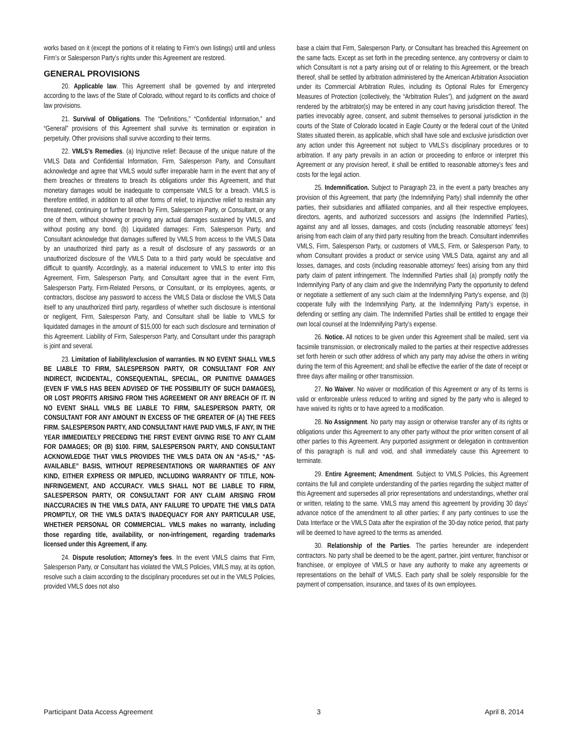works based on it (except the portions of it relating to Firm’s own listings) until and unless Firm’s or Salesperson Party’s rights under this Agreement are restored.
GENERAL PROVISIONS
20. Applicable law. This Agreement shall be governed by and interpreted according to the laws of the State of Colorado, without regard to its conflicts and choice of law provisions.
21. Survival of Obligations. The “Definitions,” “Confidential Information,” and “General” provisions of this Agreement shall survive its termination or expiration in perpetuity. Other provisions shall survive according to their terms.
22. VMLS’s Remedies. (a) Injunctive relief: Because of the unique nature of the VMLS Data and Confidential Information, Firm, Salesperson Party, and Consultant acknowledge and agree that VMLS would suffer irreparable harm in the event that any of them breaches or threatens to breach its obligations under this Agreement, and that monetary damages would be inadequate to compensate VMLS for a breach. VMLS is therefore entitled, in addition to all other forms of relief, to injunctive relief to restrain any threatened, continuing or further breach by Firm, Salesperson Party, or Consultant, or any one of them, without showing or proving any actual damages sustained by VMLS, and without posting any bond. (b) Liquidated damages: Firm, Salesperson Party, and Consultant acknowledge that damages suffered by VMLS from access to the VMLS Data by an unauthorized third party as a result of disclosure of any passwords or an unauthorized disclosure of the VMLS Data to a third party would be speculative and difficult to quantify. Accordingly, as a material inducement to VMLS to enter into this Agreement, Firm, Salesperson Party, and Consultant agree that in the event Firm, Salesperson Party, Firm-Related Persons, or Consultant, or its employees, agents, or contractors, disclose any password to access the VMLS Data or disclose the VMLS Data itself to any unauthorized third party, regardless of whether such disclosure is intentional or negligent, Firm, Salesperson Party, and Consultant shall be liable to VMLS for liquidated damages in the amount of $15,000 for each such disclosure and termination of this Agreement. Liability of Firm, Salesperson Party, and Consultant under this paragraph is joint and several.
23. Limitation of liability/exclusion of warranties. IN NO EVENT SHALL VMLS BE LIABLE TO FIRM, SALESPERSON PARTY, OR CONSULTANT FOR ANY INDIRECT, INCIDENTAL, CONSEQUENTIAL, SPECIAL, OR PUNITIVE DAMAGES (EVEN IF VMLS HAS BEEN ADVISED OF THE POSSIBILITY OF SUCH DAMAGES), OR LOST PROFITS ARISING FROM THIS AGREEMENT OR ANY BREACH OF IT. IN NO EVENT SHALL VMLS BE LIABLE TO FIRM, SALESPERSON PARTY, OR CONSULTANT FOR ANY AMOUNT IN EXCESS OF THE GREATER OF (A) THE FEES FIRM. SALESPERSON PARTY, AND CONSULTANT HAVE PAID VMLS, IF ANY, IN THE YEAR IMMEDIATELY PRECEDING THE FIRST EVENT GIVING RISE TO ANY CLAIM FOR DAMAGES; OR (B) $100. FIRM, SALESPERSON PARTY, AND CONSULTANT ACKNOWLEDGE THAT VMLS PROVIDES THE VMLS DATA ON AN “AS-IS,” “AS-AVAILABLE” BASIS, WITHOUT REPRESENTATIONS OR WARRANTIES OF ANY KIND, EITHER EXPRESS OR IMPLIED, INCLUDING WARRANTY OF TITLE, NON-INFRINGEMENT, AND ACCURACY. VMLS SHALL NOT BE LIABLE TO FIRM, SALESPERSON PARTY, OR CONSULTANT FOR ANY CLAIM ARISING FROM INACCURACIES IN THE VMLS DATA, ANY FAILURE TO UPDATE THE VMLS DATA PROMPTLY, OR THE VMLS DATA’S INADEQUACY FOR ANY PARTICULAR USE, WHETHER PERSONAL OR COMMERCIAL. VMLS makes no warranty, including those regarding title, availability, or non-infringement, regarding trademarks licensed under this Agreement, if any.
24. Dispute resolution; Attorney’s fees. In the event VMLS claims that Firm, Salesperson Party, or Consultant has violated the VMLS Policies, VMLS may, at its option, resolve such a claim according to the disciplinary procedures set out in the VMLS Policies, provided VMLS does not also
base a claim that Firm, Salesperson Party, or Consultant has breached this Agreement on the same facts. Except as set forth in the preceding sentence, any controversy or claim to which Consultant is not a party arising out of or relating to this Agreement, or the breach thereof, shall be settled by arbitration administered by the American Arbitration Association under its Commercial Arbitration Rules, including its Optional Rules for Emergency Measures of Protection (collectively, the “Arbitration Rules”), and judgment on the award rendered by the arbitrator(s) may be entered in any court having jurisdiction thereof. The parties irrevocably agree, consent, and submit themselves to personal jurisdiction in the courts of the State of Colorado located in Eagle County or the federal court of the United States situated therein, as applicable, which shall have sole and exclusive jurisdiction over any action under this Agreement not subject to VMLS’s disciplinary procedures or to arbitration. If any party prevails in an action or proceeding to enforce or interpret this Agreement or any provision hereof, it shall be entitled to reasonable attorney’s fees and costs for the legal action.
25. Indemnification. Subject to Paragraph 23, in the event a party breaches any provision of this Agreement, that party (the Indemnifying Party) shall indemnify the other parties, their subsidiaries and affiliated companies, and all their respective employees, directors, agents, and authorized successors and assigns (the Indemnified Parties), against any and all losses, damages, and costs (including reasonable attorneys’ fees) arising from each claim of any third party resulting from the breach. Consultant indemnifies VMLS, Firm, Salesperson Party, or customers of VMLS, Firm, or Salesperson Party, to whom Consultant provides a product or service using VMLS Data, against any and all losses, damages, and costs (including reasonable attorneys’ fees) arising from any third party claim of patent infringement. The Indemnified Parties shall (a) promptly notify the Indemnifying Party of any claim and give the Indemnifying Party the opportunity to defend or negotiate a settlement of any such claim at the Indemnifying Party’s expense, and (b) cooperate fully with the Indemnifying Party, at the Indemnifying Party’s expense, in defending or settling any claim. The Indemnified Parties shall be entitled to engage their own local counsel at the Indemnifying Party’s expense.
26. Notice. All notices to be given under this Agreement shall be mailed, sent via facsimile transmission, or electronically mailed to the parties at their respective addresses set forth herein or such other address of which any party may advise the others in writing during the term of this Agreement; and shall be effective the earlier of the date of receipt or three days after mailing or other transmission.
27. No Waiver. No waiver or modification of this Agreement or any of its terms is valid or enforceable unless reduced to writing and signed by the party who is alleged to have waived its rights or to have agreed to a modification.
28. No Assignment. No party may assign or otherwise transfer any of its rights or obligations under this Agreement to any other party without the prior written consent of all other parties to this Agreement. Any purported assignment or delegation in contravention of this paragraph is null and void, and shall immediately cause this Agreement to terminate.
29. Entire Agreement; Amendment. Subject to VMLS Policies, this Agreement contains the full and complete understanding of the parties regarding the subject matter of this Agreement and supersedes all prior representations and understandings, whether oral or written, relating to the same. VMLS may amend this agreement by providing 30 days’ advance notice of the amendment to all other parties; if any party continues to use the Data Interface or the VMLS Data after the expiration of the 30-day notice period, that party will be deemed to have agreed to the terms as amended.
30. Relationship of the Parties. The parties hereunder are independent contractors. No party shall be deemed to be the agent, partner, joint venturer, franchisor or franchisee, or employee of VMLS or have any authority to make any agreements or representations on the behalf of VMLS. Each party shall be solely responsible for the payment of compensation, insurance, and taxes of its own employees.
Participant Data Access Agreement 3 April 8, 2014